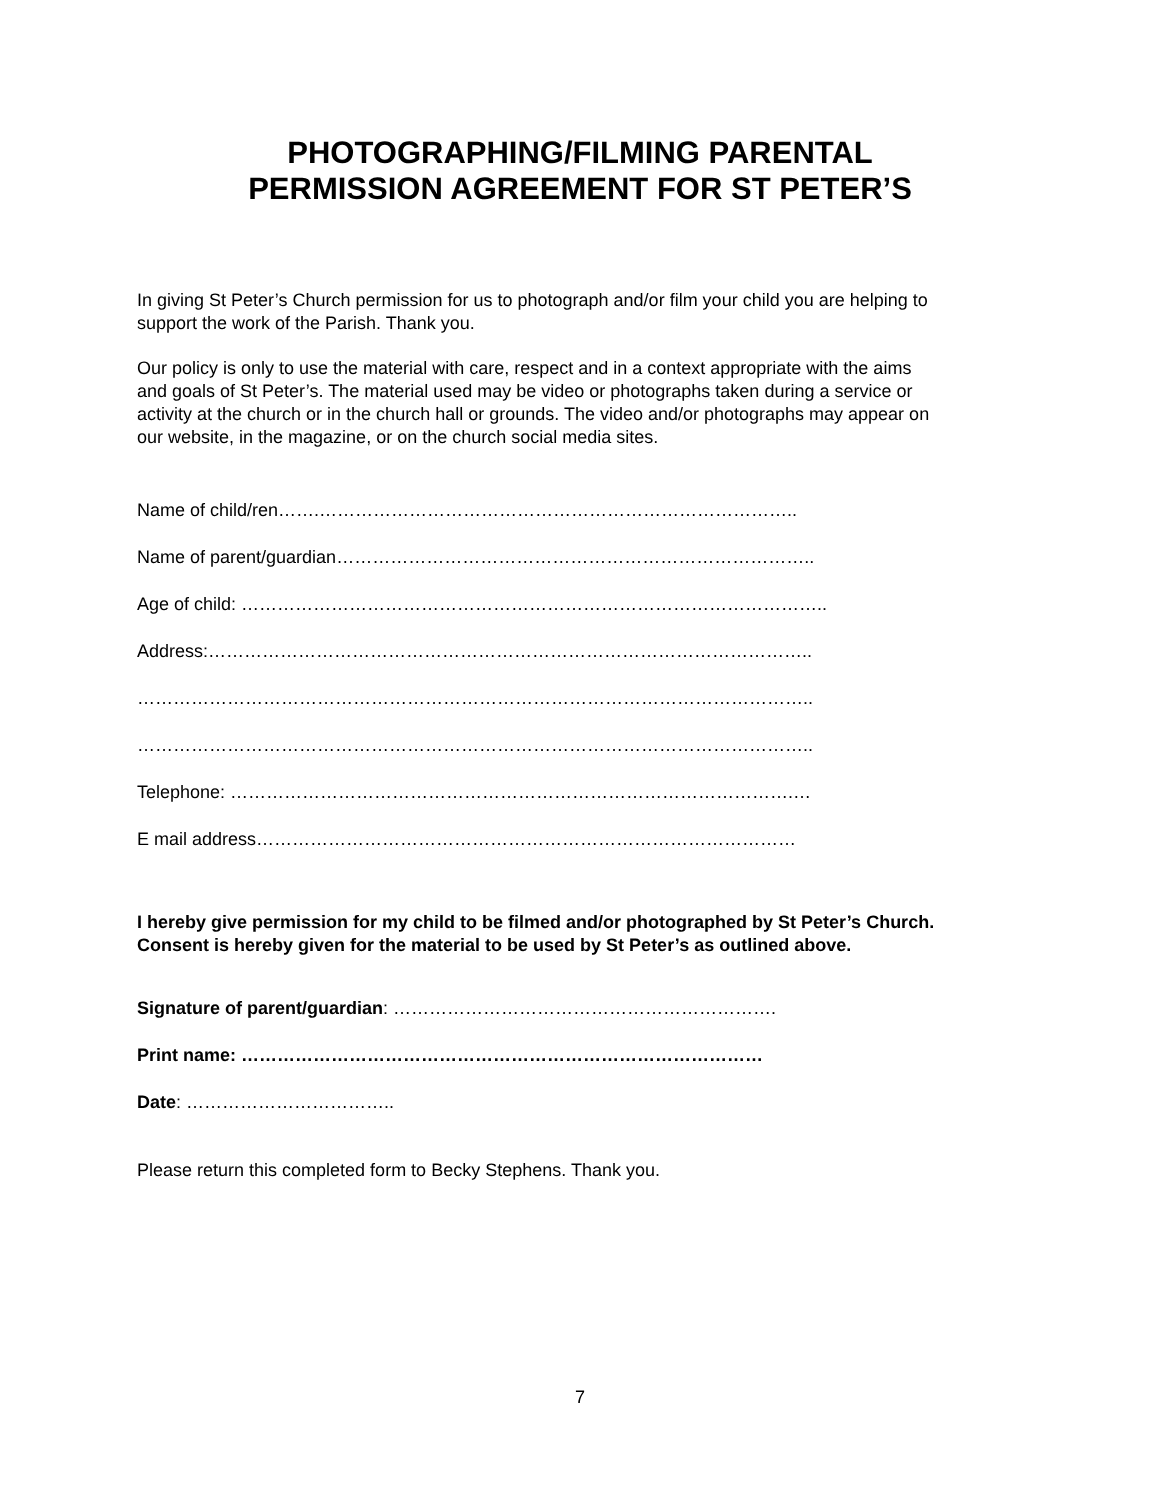PHOTOGRAPHING/FILMING PARENTAL
PERMISSION AGREEMENT FOR ST PETER’S
In giving St Peter’s Church permission for us to photograph and/or film your child you are helping to support the work of the Parish. Thank you.
Our policy is only to use the material with care, respect and in a context appropriate with the aims and goals of St Peter’s. The material used may be video or photographs taken during a service or activity at the church or in the church hall or grounds. The video and/or photographs may appear on our website, in the magazine, or on the church social media sites.
Name of child/ren…….……………………………………………………………………..
Name of parent/guardian……………………………………………………………………..
Age of child: ……………………………………………………………………………………..
Address:………………………………………………………………………………………..
…………………………………………………………………………………………………..
…………………………………………………………………………………………………..
Telephone: ………………………………………………………………………………….…
E mail address………………………………………………………………………………
I hereby give permission for my child to be filmed and/or photographed by St Peter’s Church. Consent is hereby given for the material to be used by St Peter’s as outlined above.
Signature of parent/guardian: ……………………………………………………….
Print name: ……………………………………………………………………………
Date: ……………………………..
Please return this completed form to Becky Stephens. Thank you.
7